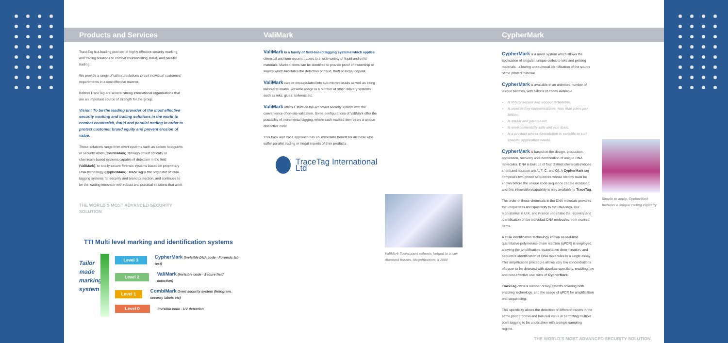Products and Services ValiMark CypherMark
TraceTag is a leading provider of highly effective security marking and tracing solutions to combat counterfeiting, fraud, and parallel trading.
We provide a range of tailored solutions to suit individual customers' requirements in a cost effective manner.
Behind TraceTag are several strong international organisations that are an important source of strength for the group.
Vision: To be the leading provider of the most effective security marking and tracing solutions in the world to combat counterfeit, fraud and parallel trading in order to protect customer brand equity and prevent erosion of value.
These solutions range from overt systems such as secure holograms or security labels (CombiMark), through covert optically or chemically based systems capable of detection in the field (ValiMark), to totally secure forensic systems based on proprietary DNA technology (CypherMark). TraceTag is the originator of DNA tagging systems for security and brand protection, and continues to be the leading innovator with robust and practical solutions that work.
THE WORLD'S MOST ADVANCED SECURITY SOLUTION
TTI Multi level marking and identification systems
Tailor made marking system
Level 3
CypherMark (Invisible DNA code - Forensic lab test)
Level 2
ValiMark (Invisible code - Secure field detection)
Level 1
CombiMark Overt security system (hologram, security labels etc)
Level 0
Invisible code - UV detection
ValiMark is a family of field-based tagging systems which applies chemical and luminescent tracers to a wide variety of liquid and solid materials. Marked items can be identified to provide proof of ownership or source which facilitates the detection of fraud, theft or illegal deposit.
ValiMark can be encapsulated into sub-micron beads as well as being tailored to enable versatile usage in a number of other delivery systems such as inks, glues, solvents etc.
ValiMark offers a state-of-the-art covert security system with the convenience of on-site validation. Some configurations of ValiMark offer the possibility of incremental tagging, where each marked item bears a unique distinctive code.
This track and trace approach has an immediate benefit for all those who suffer parallel trading or illegal imports of their products.
TraceTag International Ltd
ValiMark flourescent spheres lodged in a raw diamond fissure. Magnification: X 2000
CypherMark is a novel system which allows the application of singular, unique codes to inks and printing materials - allowing unequivocal identification of the source of the printed material.
CypherMark is available in an unlimited number of unique batches, with billions of codes available.
Is totally secure and uncounterfeitable.
Is used in tiny concentrations, less than parts per billion.
Is stable and permanent.
Is environmentally safe and non toxic.
Is a product whose formulation is variable to suit specific application needs.
CypherMark is based on the design, production, application, recovery and identification of unique DNA molecules. DNA is built up of four distinct chemicals (whose shorthand notation are A, T, C, and G). A CypherMark tag comprises two primer sequences whose identity must be known before the unique code sequence can be accessed, and this information/capability is only available to TraceTag.
The order of these chemicals in the DNA molecule provides the uniqueness and specificity to the DNA tags. Our laboratories in U.K. and France undertake the recovery and identification of the individual DNA molecules from marked items.
A DNA identification technology known as real-time quantitative polymerase chain reaction (qPCR) is employed, allowing the amplification, quantitative determination, and sequence identification of DNA molecules in a single assay. This amplification procedure allows very low concentrations of tracer to be detected with absolute specificity, enabling low and cost-effective use rates of CypherMark.
TraceTag owns a number of key patents covering both enabling technology, and the usage of qPCR for amplification and sequencing.
This specificity allows the detection of different tracers in the same print process and has real value in permitting multiple point tagging to be undertaken with a single sampling regime.
Simple to apply, CypherMark features a unique coding capacity
THE WORLD'S MOST ADVANCED SECURITY SOLUTION